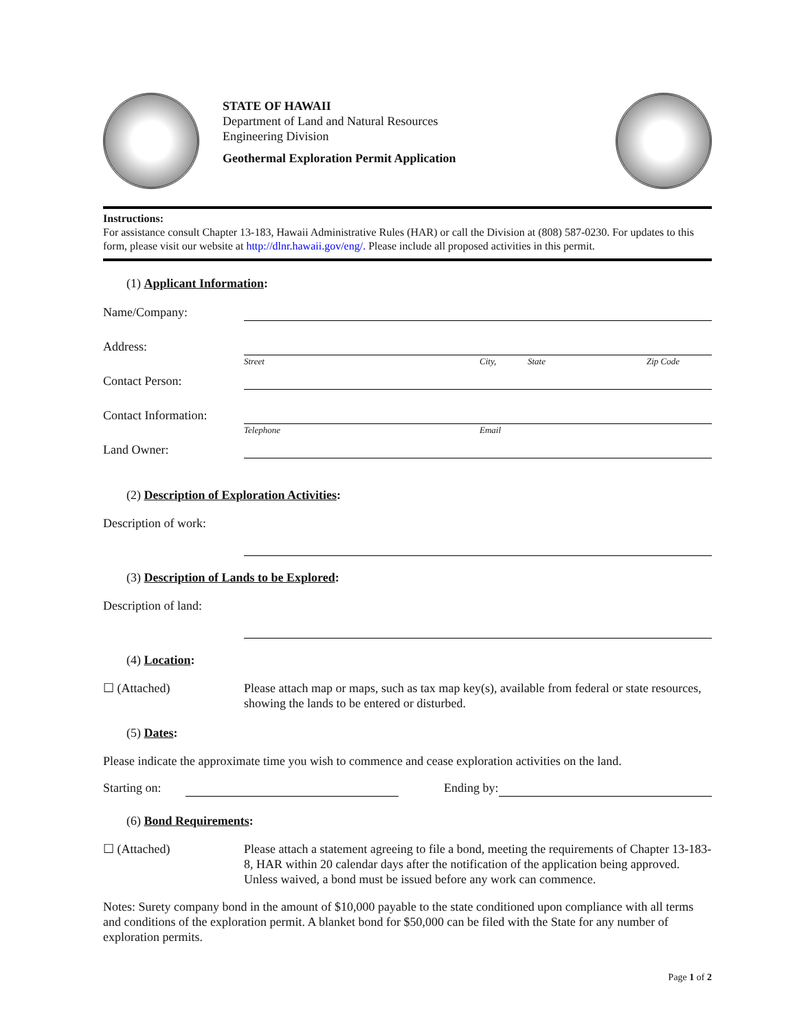STATE OF HAWAII
Department of Land and Natural Resources
Engineering Division
Geothermal Exploration Permit Application
Instructions:
For assistance consult Chapter 13-183, Hawaii Administrative Rules (HAR) or call the Division at (808) 587-0230. For updates to this form, please visit our website at http://dlnr.hawaii.gov/eng/. Please include all proposed activities in this permit.
(1) Applicant Information:
Name/Company:
Address:
Street City, State Zip Code
Contact Person:
Contact Information:
Telephone Email
Land Owner:
(2) Description of Exploration Activities:
Description of work:
(3) Description of Lands to be Explored:
Description of land:
(4) Location:
☐ (Attached)
Please attach map or maps, such as tax map key(s), available from federal or state resources, showing the lands to be entered or disturbed.
(5) Dates:
Please indicate the approximate time you wish to commence and cease exploration activities on the land.
Starting on:
Ending by:
(6) Bond Requirements:
☐ (Attached)
Please attach a statement agreeing to file a bond, meeting the requirements of Chapter 13-183-8, HAR within 20 calendar days after the notification of the application being approved. Unless waived, a bond must be issued before any work can commence.
Notes: Surety company bond in the amount of $10,000 payable to the state conditioned upon compliance with all terms and conditions of the exploration permit. A blanket bond for $50,000 can be filed with the State for any number of exploration permits.
Page 1 of 2